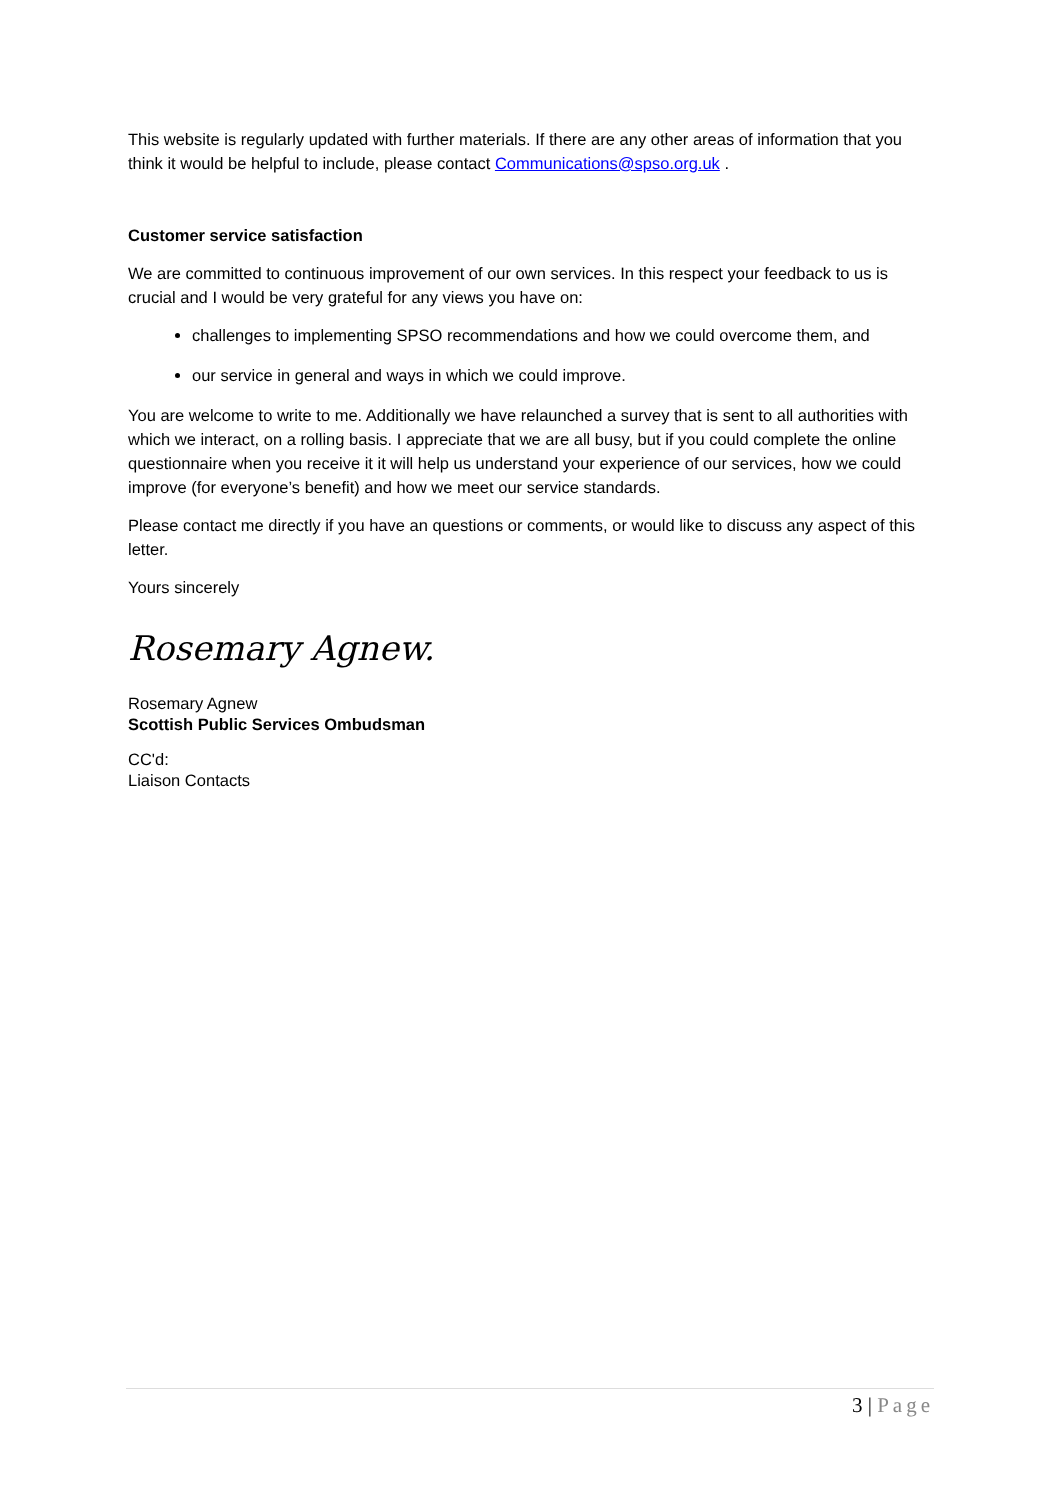This website is regularly updated with further materials. If there are any other areas of information that you think it would be helpful to include, please contact Communications@spso.org.uk .
Customer service satisfaction
We are committed to continuous improvement of our own services. In this respect your feedback to us is crucial and I would be very grateful for any views you have on:
challenges to implementing SPSO recommendations and how we could overcome them, and
our service in general and ways in which we could improve.
You are welcome to write to me. Additionally we have relaunched a survey that is sent to all authorities with which we interact, on a rolling basis. I appreciate that we are all busy, but if you could complete the online questionnaire when you receive it it will help us understand your experience of our services, how we could improve (for everyone’s benefit) and how we meet our service standards.
Please contact me directly if you have an questions or comments, or would like to discuss any aspect of this letter.
Yours sincerely
Rosemary Agnew.
Rosemary Agnew
Scottish Public Services Ombudsman
CC'd:
Liaison Contacts
3 | Page